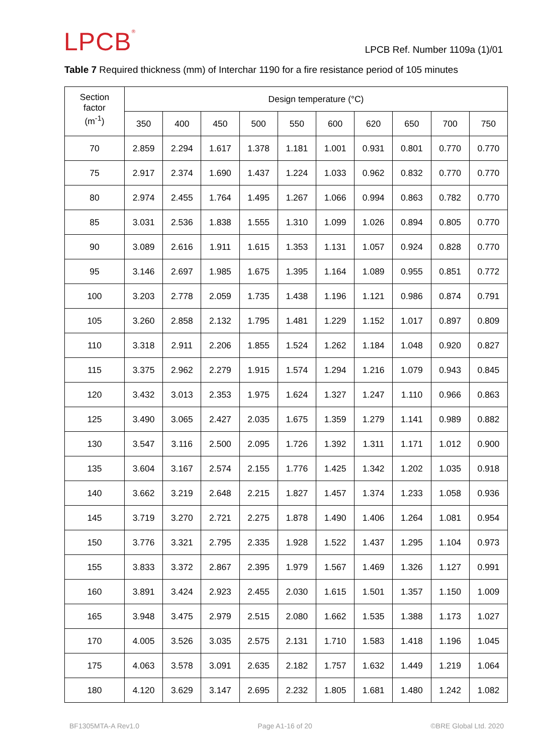LPCB<sup>®</sup>
LPCB Ref. Number 1109a (1)/01
Table 7 Required thickness (mm) of Interchar 1190 for a fire resistance period of 105 minutes
| Section factor (m<sup>-1</sup>) | Design temperature (°C) | | | | | | | | | |
| --- | --- | --- | --- | --- | --- | --- | --- | --- | --- | --- |
| | 350 | 400 | 450 | 500 | 550 | 600 | 620 | 650 | 700 | 750 |
| 70 | 2.859 | 2.294 | 1.617 | 1.378 | 1.181 | 1.001 | 0.931 | 0.801 | 0.770 | 0.770 |
| 75 | 2.917 | 2.374 | 1.690 | 1.437 | 1.224 | 1.033 | 0.962 | 0.832 | 0.770 | 0.770 |
| 80 | 2.974 | 2.455 | 1.764 | 1.495 | 1.267 | 1.066 | 0.994 | 0.863 | 0.782 | 0.770 |
| 85 | 3.031 | 2.536 | 1.838 | 1.555 | 1.310 | 1.099 | 1.026 | 0.894 | 0.805 | 0.770 |
| 90 | 3.089 | 2.616 | 1.911 | 1.615 | 1.353 | 1.131 | 1.057 | 0.924 | 0.828 | 0.770 |
| 95 | 3.146 | 2.697 | 1.985 | 1.675 | 1.395 | 1.164 | 1.089 | 0.955 | 0.851 | 0.772 |
| 100 | 3.203 | 2.778 | 2.059 | 1.735 | 1.438 | 1.196 | 1.121 | 0.986 | 0.874 | 0.791 |
| 105 | 3.260 | 2.858 | 2.132 | 1.795 | 1.481 | 1.229 | 1.152 | 1.017 | 0.897 | 0.809 |
| 110 | 3.318 | 2.911 | 2.206 | 1.855 | 1.524 | 1.262 | 1.184 | 1.048 | 0.920 | 0.827 |
| 115 | 3.375 | 2.962 | 2.279 | 1.915 | 1.574 | 1.294 | 1.216 | 1.079 | 0.943 | 0.845 |
| 120 | 3.432 | 3.013 | 2.353 | 1.975 | 1.624 | 1.327 | 1.247 | 1.110 | 0.966 | 0.863 |
| 125 | 3.490 | 3.065 | 2.427 | 2.035 | 1.675 | 1.359 | 1.279 | 1.141 | 0.989 | 0.882 |
| 130 | 3.547 | 3.116 | 2.500 | 2.095 | 1.726 | 1.392 | 1.311 | 1.171 | 1.012 | 0.900 |
| 135 | 3.604 | 3.167 | 2.574 | 2.155 | 1.776 | 1.425 | 1.342 | 1.202 | 1.035 | 0.918 |
| 140 | 3.662 | 3.219 | 2.648 | 2.215 | 1.827 | 1.457 | 1.374 | 1.233 | 1.058 | 0.936 |
| 145 | 3.719 | 3.270 | 2.721 | 2.275 | 1.878 | 1.490 | 1.406 | 1.264 | 1.081 | 0.954 |
| 150 | 3.776 | 3.321 | 2.795 | 2.335 | 1.928 | 1.522 | 1.437 | 1.295 | 1.104 | 0.973 |
| 155 | 3.833 | 3.372 | 2.867 | 2.395 | 1.979 | 1.567 | 1.469 | 1.326 | 1.127 | 0.991 |
| 160 | 3.891 | 3.424 | 2.923 | 2.455 | 2.030 | 1.615 | 1.501 | 1.357 | 1.150 | 1.009 |
| 165 | 3.948 | 3.475 | 2.979 | 2.515 | 2.080 | 1.662 | 1.535 | 1.388 | 1.173 | 1.027 |
| 170 | 4.005 | 3.526 | 3.035 | 2.575 | 2.131 | 1.710 | 1.583 | 1.418 | 1.196 | 1.045 |
| 175 | 4.063 | 3.578 | 3.091 | 2.635 | 2.182 | 1.757 | 1.632 | 1.449 | 1.219 | 1.064 |
| 180 | 4.120 | 3.629 | 3.147 | 2.695 | 2.232 | 1.805 | 1.681 | 1.480 | 1.242 | 1.082 |
BF1305MTA-A Rev1.0 Page A1-16 of 20 ©BRE Global Ltd. 2020